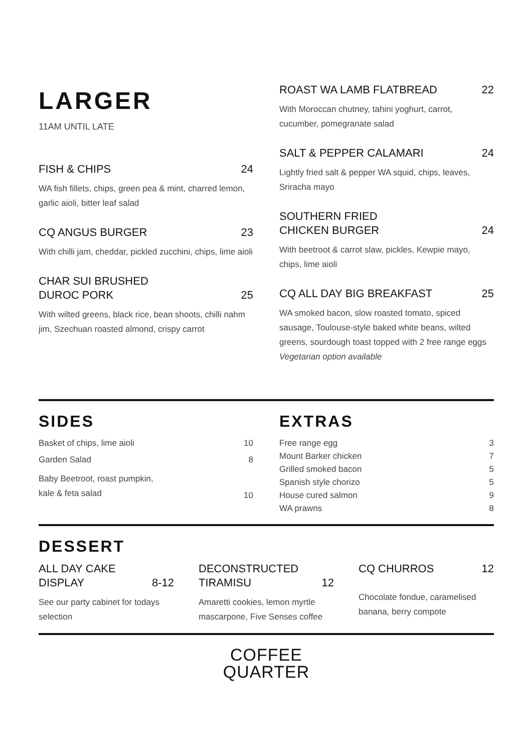LARGER
11AM UNTIL LATE
FISH & CHIPS 24
WA fish fillets, chips, green pea & mint, charred lemon, garlic aioli, bitter leaf salad
CQ ANGUS BURGER 23
With chilli jam, cheddar, pickled zucchini, chips, lime aioli
CHAR SUI BRUSHED
DUROC PORK 25
With wilted greens, black rice, bean shoots, chilli nahm jim, Szechuan roasted almond, crispy carrot
ROAST WA LAMB FLATBREAD 22
With Moroccan chutney, tahini yoghurt, carrot, cucumber, pomegranate salad
SALT & PEPPER CALAMARI 24
Lightly fried salt & pepper WA squid, chips, leaves, Sriracha mayo
SOUTHERN FRIED
CHICKEN BURGER 24
With beetroot & carrot slaw, pickles, Kewpie mayo, chips, lime aioli
CQ ALL DAY BIG BREAKFAST 25
WA smoked bacon, slow roasted tomato, spiced sausage, Toulouse-style baked white beans, wilted greens, sourdough toast topped with 2 free range eggs Vegetarian option available
SIDES
| Basket of chips, lime aioli | 10 |
| Garden Salad | 8 |
| Baby Beetroot, roast pumpkin, kale & feta salad | 10 |
EXTRAS
| Free range egg | 3 |
| Mount Barker chicken | 7 |
| Grilled smoked bacon | 5 |
| Spanish style chorizo | 5 |
| House cured salmon | 9 |
| WA prawns | 8 |
DESSERT
ALL DAY CAKE
DISPLAY 8-12
See our party cabinet for todays selection
DECONSTRUCTED
TIRAMISU 12
Amaretti cookies, lemon myrtle mascarpone, Five Senses coffee
CQ CHURROS 12
Chocolate fondue, caramelised banana, berry compote
COFFEE
QUARTER